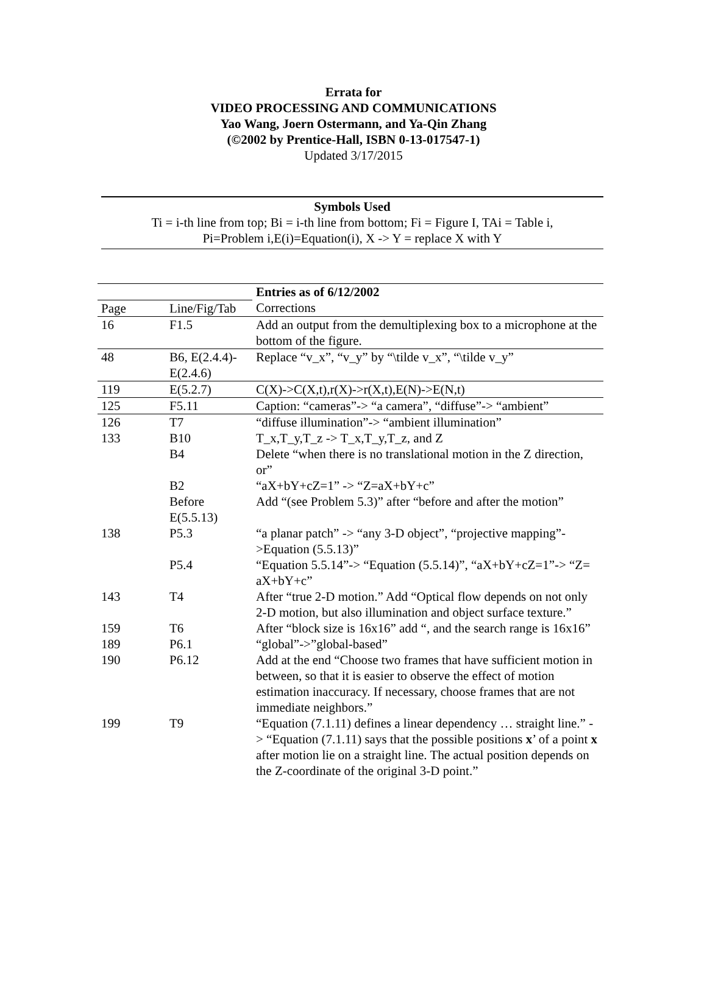Errata for
VIDEO PROCESSING AND COMMUNICATIONS
Yao Wang, Joern Ostermann, and Ya-Qin Zhang
(©2002 by Prentice-Hall, ISBN 0-13-017547-1)
Updated 3/17/2015
Symbols Used
Ti = i-th line from top; Bi = i-th line from bottom; Fi = Figure I, TAi = Table i,
Pi=Problem i,E(i)=Equation(i), X -> Y = replace X with Y
| | | Entries as of 6/12/2002 |
| Page | Line/Fig/Tab | Corrections |
| 16 | F1.5 | Add an output from the demultiplexing box to a microphone at the bottom of the figure. |
| 48 | B6, E(2.4.4)-E(2.4.6) | Replace “v_x”, “v_y” by “\tilde v_x”, “\tilde v_y” |
| 119 | E(5.2.7) | C(X)->C(X,t),r(X)->r(X,t),E(N)->E(N,t) |
| 125 | F5.11 | Caption: “cameras”-> “a camera”, “diffuse”-> “ambient” |
| 126 | T7 | “diffuse illumination”-> “ambient illumination” |
| 133 | B10 | T_x,T_y,T_z -> T_x,T_y,T_z, and Z |
| | B4 | Delete “when there is no translational motion in the Z direction, or” |
| | B2 | “aX+bY+cZ=1” -> “Z=aX+bY+c” |
| | Before E(5.5.13) | Add “(see Problem 5.3)” after “before and after the motion” |
| 138 | P5.3 | “a planar patch” -> “any 3-D object”, “projective mapping”->Equation (5.5.13)” |
| | P5.4 | “Equation 5.5.14”-> “Equation (5.5.14)”, “aX+bY+cZ=1”-> “Z= aX+bY+c” |
| 143 | T4 | After “true 2-D motion.” Add “Optical flow depends on not only 2-D motion, but also illumination and object surface texture.” |
| 159 | T6 | After “block size is 16x16” add “, and the search range is 16x16” |
| 189 | P6.1 | “global”->”global-based” |
| 190 | P6.12 | Add at the end “Choose two frames that have sufficient motion in between, so that it is easier to observe the effect of motion estimation inaccuracy. If necessary, choose frames that are not immediate neighbors.” |
| 199 | T9 | “Equation (7.1.11) defines a linear dependency … straight line.” -> “Equation (7.1.11) says that the possible positions x ’ of a point x after motion lie on a straight line. The actual position depends on the Z-coordinate of the original 3-D point.” |